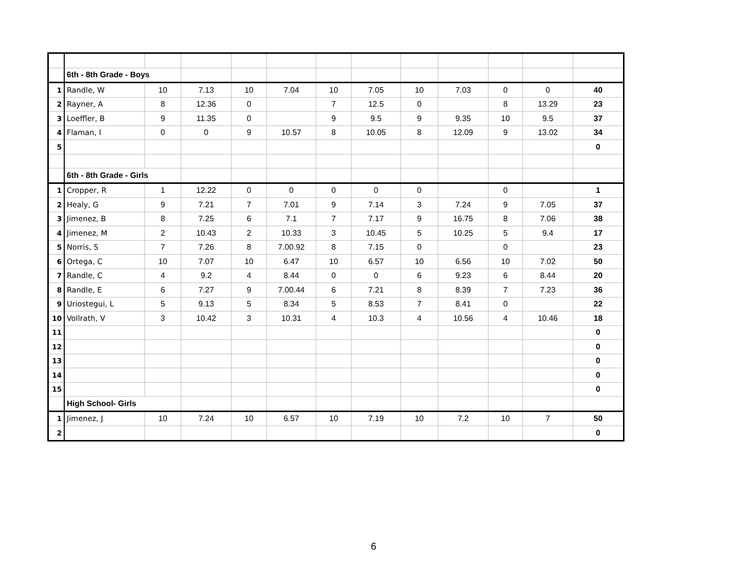| | 6th - 8th Grade - Boys | | | | | | | | | | | |
| 1 | Randle, W | 10 | 7.13 | 10 | 7.04 | 10 | 7.05 | 10 | 7.03 | 0 | 0 | 40 |
| 2 | Rayner, A | 8 | 12.36 | 0 | | 7 | 12.5 | 0 | | 8 | 13.29 | 23 |
| 3 | Loeffler, B | 9 | 11.35 | 0 | | 9 | 9.5 | 9 | 9.35 | 10 | 9.5 | 37 |
| 4 | Flaman, I | 0 | 0 | 9 | 10.57 | 8 | 10.05 | 8 | 12.09 | 9 | 13.02 | 34 |
| 5 | | | | | | | | | | | | 0 |
| | 6th - 8th Grade - Girls | | | | | | | | | | | |
| 1 | Cropper, R | 1 | 12.22 | 0 | 0 | 0 | 0 | 0 | | 0 | | 1 |
| 2 | Healy, G | 9 | 7.21 | 7 | 7.01 | 9 | 7.14 | 3 | 7.24 | 9 | 7.05 | 37 |
| 3 | Jimenez, B | 8 | 7.25 | 6 | 7.1 | 7 | 7.17 | 9 | 16.75 | 8 | 7.06 | 38 |
| 4 | Jimenez, M | 2 | 10.43 | 2 | 10.33 | 3 | 10.45 | 5 | 10.25 | 5 | 9.4 | 17 |
| 5 | Norris, S | 7 | 7.26 | 8 | 7.00.92 | 8 | 7.15 | 0 | | 0 | | 23 |
| 6 | Ortega, C | 10 | 7.07 | 10 | 6.47 | 10 | 6.57 | 10 | 6.56 | 10 | 7.02 | 50 |
| 7 | Randle, C | 4 | 9.2 | 4 | 8.44 | 0 | 0 | 6 | 9.23 | 6 | 8.44 | 20 |
| 8 | Randle, E | 6 | 7.27 | 9 | 7.00.44 | 6 | 7.21 | 8 | 8.39 | 7 | 7.23 | 36 |
| 9 | Uriostegui, L | 5 | 9.13 | 5 | 8.34 | 5 | 8.53 | 7 | 8.41 | 0 | | 22 |
| 10 | Vollrath, V | 3 | 10.42 | 3 | 10.31 | 4 | 10.3 | 4 | 10.56 | 4 | 10.46 | 18 |
| 11 | | | | | | | | | | | | 0 |
| 12 | | | | | | | | | | | | 0 |
| 13 | | | | | | | | | | | | 0 |
| 14 | | | | | | | | | | | | 0 |
| 15 | | | | | | | | | | | | 0 |
| | High School- Girls | | | | | | | | | | | |
| 1 | Jimenez, J | 10 | 7.24 | 10 | 6.57 | 10 | 7.19 | 10 | 7.2 | 10 | 7 | 50 |
| 2 | | | | | | | | | | | | 0 |
6